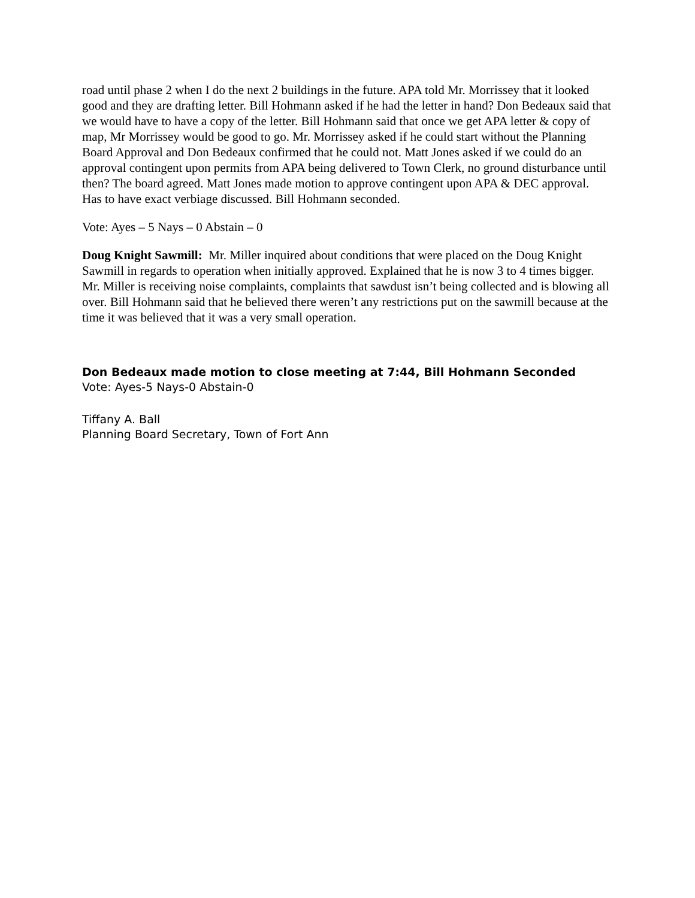road until phase 2 when I do the next 2 buildings in the future. APA told Mr. Morrissey that it looked good and they are drafting letter. Bill Hohmann asked if he had the letter in hand? Don Bedeaux said that we would have to have a copy of the letter. Bill Hohmann said that once we get APA letter & copy of map, Mr Morrissey would be good to go. Mr. Morrissey asked if he could start without the Planning Board Approval and Don Bedeaux confirmed that he could not. Matt Jones asked if we could do an approval contingent upon permits from APA being delivered to Town Clerk, no ground disturbance until then? The board agreed. Matt Jones made motion to approve contingent upon APA & DEC approval. Has to have exact verbiage discussed. Bill Hohmann seconded.
Vote: Ayes – 5 Nays – 0 Abstain – 0
Doug Knight Sawmill: Mr. Miller inquired about conditions that were placed on the Doug Knight Sawmill in regards to operation when initially approved. Explained that he is now 3 to 4 times bigger. Mr. Miller is receiving noise complaints, complaints that sawdust isn’t being collected and is blowing all over. Bill Hohmann said that he believed there weren’t any restrictions put on the sawmill because at the time it was believed that it was a very small operation.
Don Bedeaux made motion to close meeting at 7:44, Bill Hohmann Seconded
Vote: Ayes-5 Nays-0 Abstain-0
Tiffany A. Ball
Planning Board Secretary, Town of Fort Ann